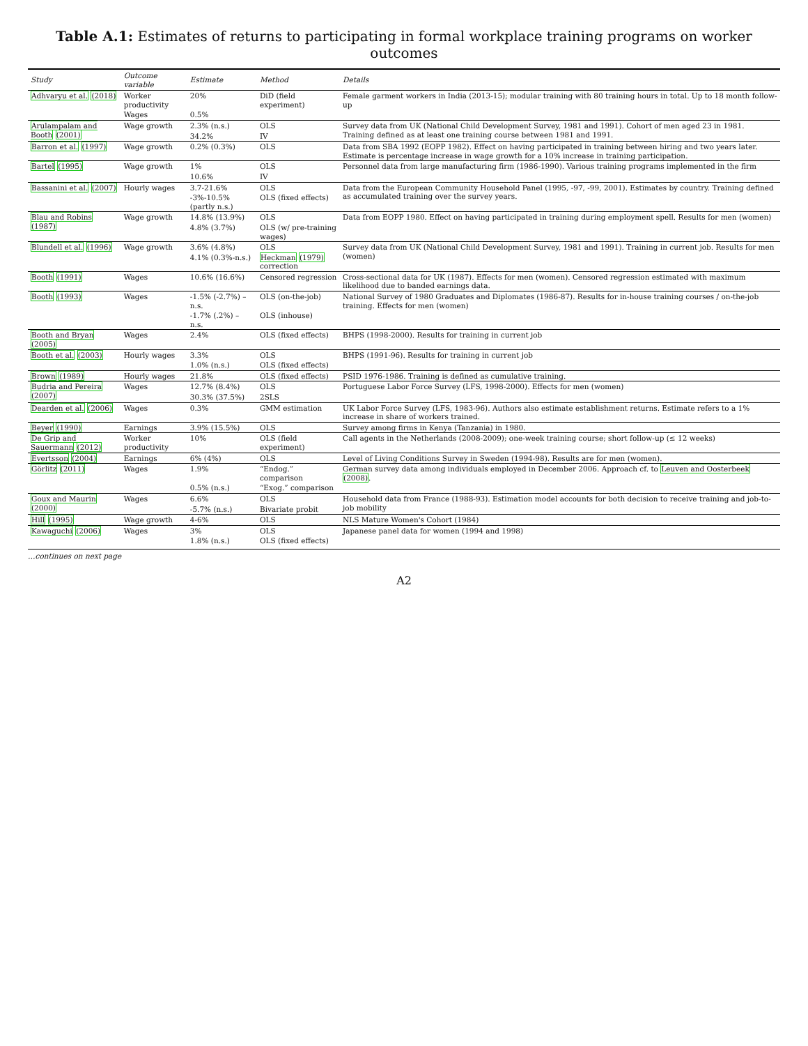Table A.1: Estimates of returns to participating in formal workplace training programs on worker outcomes
| Study | Outcome variable | Estimate | Method | Details |
| --- | --- | --- | --- | --- |
| Adhvaryu et al. (2018) | Worker productivity | 20% | DiD (field experiment) | Female garment workers in India (2013-15); modular training with 80 training hours in total. Up to 18 month follow-up |
| | Wages | 0.5% | | |
| Arulampalam and Booth (2001) | Wage growth | 2.3% (n.s.) | OLS | Survey data from UK (National Child Development Survey, 1981 and 1991). Cohort of men aged 23 in 1981. Training defined as at least one training course between 1981 and 1991. |
| | | 34.2% | IV | |
| Barron et al. (1997) | Wage growth | 0.2% (0.3%) | OLS | Data from SBA 1992 (EOPP 1982). Effect on having participated in training between hiring and two years later. Estimate is percentage increase in wage growth for a 10% increase in training participation. |
| Bartel (1995) | Wage growth | 1% | OLS | Personnel data from large manufacturing firm (1986-1990). Various training programs implemented in the firm |
| | | 10.6% | IV | |
| Bassanini et al. (2007) | Hourly wages | 3.7-21.6% | OLS | Data from the European Community Household Panel (1995, -97, -99, 2001). Estimates by country. Training defined as accumulated training over the survey years. |
| | | -3%-10.5% (partly n.s.) | OLS (fixed effects) | |
| Blau and Robins (1987) | Wage growth | 14.8% (13.9%) | OLS | Data from EOPP 1980. Effect on having participated in training during employment spell. Results for men (women) |
| | | 4.8% (3.7%) | OLS (w/ pre-training wages) | |
| Blundell et al. (1996) | Wage growth | 3.6% (4.8%) | OLS | Survey data from UK (National Child Development Survey, 1981 and 1991). Training in current job. Results for men (women) |
| | | 4.1% (0.3%-n.s.) | Heckman (1979) correction | |
| Booth (1991) | Wages | 10.6% (16.6%) | Censored regression | Cross-sectional data for UK (1987). Effects for men (women). Censored regression estimated with maximum likelihood due to banded earnings data. |
| Booth (1993) | Wages | -1.5% (-2.7%) – n.s. | OLS (on-the-job) | National Survey of 1980 Graduates and Diplomates (1986-87). Results for in-house training courses / on-the-job training. Effects for men (women) |
| | | -1.7% (.2%) – n.s. | OLS (inhouse) | |
| Booth and Bryan (2005) | Wages | 2.4% | OLS (fixed effects) | BHPS (1998-2000). Results for training in current job |
| Booth et al. (2003) | Hourly wages | 3.3% | OLS | BHPS (1991-96). Results for training in current job |
| | | 1.0% (n.s.) | OLS (fixed effects) | |
| Brown (1989) | Hourly wages | 21.8% | OLS (fixed effects) | PSID 1976-1986. Training is defined as cumulative training. |
| Budria and Pereira (2007) | Wages | 12.7% (8.4%) | OLS | Portuguese Labor Force Survey (LFS, 1998-2000). Effects for men (women) |
| | | 30.3% (37.5%) | 2SLS | |
| Dearden et al. (2006) | Wages | 0.3% | GMM estimation | UK Labor Force Survey (LFS, 1983-96). Authors also estimate establishment returns. Estimate refers to a 1% increase in share of workers trained. |
| Beyer (1990) | Earnings | 3.9% (15.5%) | OLS | Survey among firms in Kenya (Tanzania) in 1980. |
| De Grip and Sauermann (2012) | Worker productivity | 10% | OLS (field experiment) | Call agents in the Netherlands (2008-2009); one-week training course; short follow-up (≤ 12 weeks) |
| Evertsson (2004) | Earnings | 6% (4%) | OLS | Level of Living Conditions Survey in Sweden (1994-98). Results are for men (women). |
| Görlitz (2011) | Wages | 1.9% | “Endog.” comparison | German survey data among individuals employed in December 2006. Approach cf. to Leuven and Oosterbeek (2008) . |
| | | 0.5% (n.s.) | “Exog.” comparison | |
| Goux and Maurin (2000) | Wages | 6.6% | OLS | Household data from France (1988-93). Estimation model accounts for both decision to receive training and job-to-job mobility |
| | | -5.7% (n.s.) | Bivariate probit | |
| Hill (1995) | Wage growth | 4-6% | OLS | NLS Mature Women's Cohort (1984) |
| Kawaguchi (2006) | Wages | 3% | OLS | Japanese panel data for women (1994 and 1998) |
| | | 1.8% (n.s.) | OLS (fixed effects) | |
…continues on next page
A2